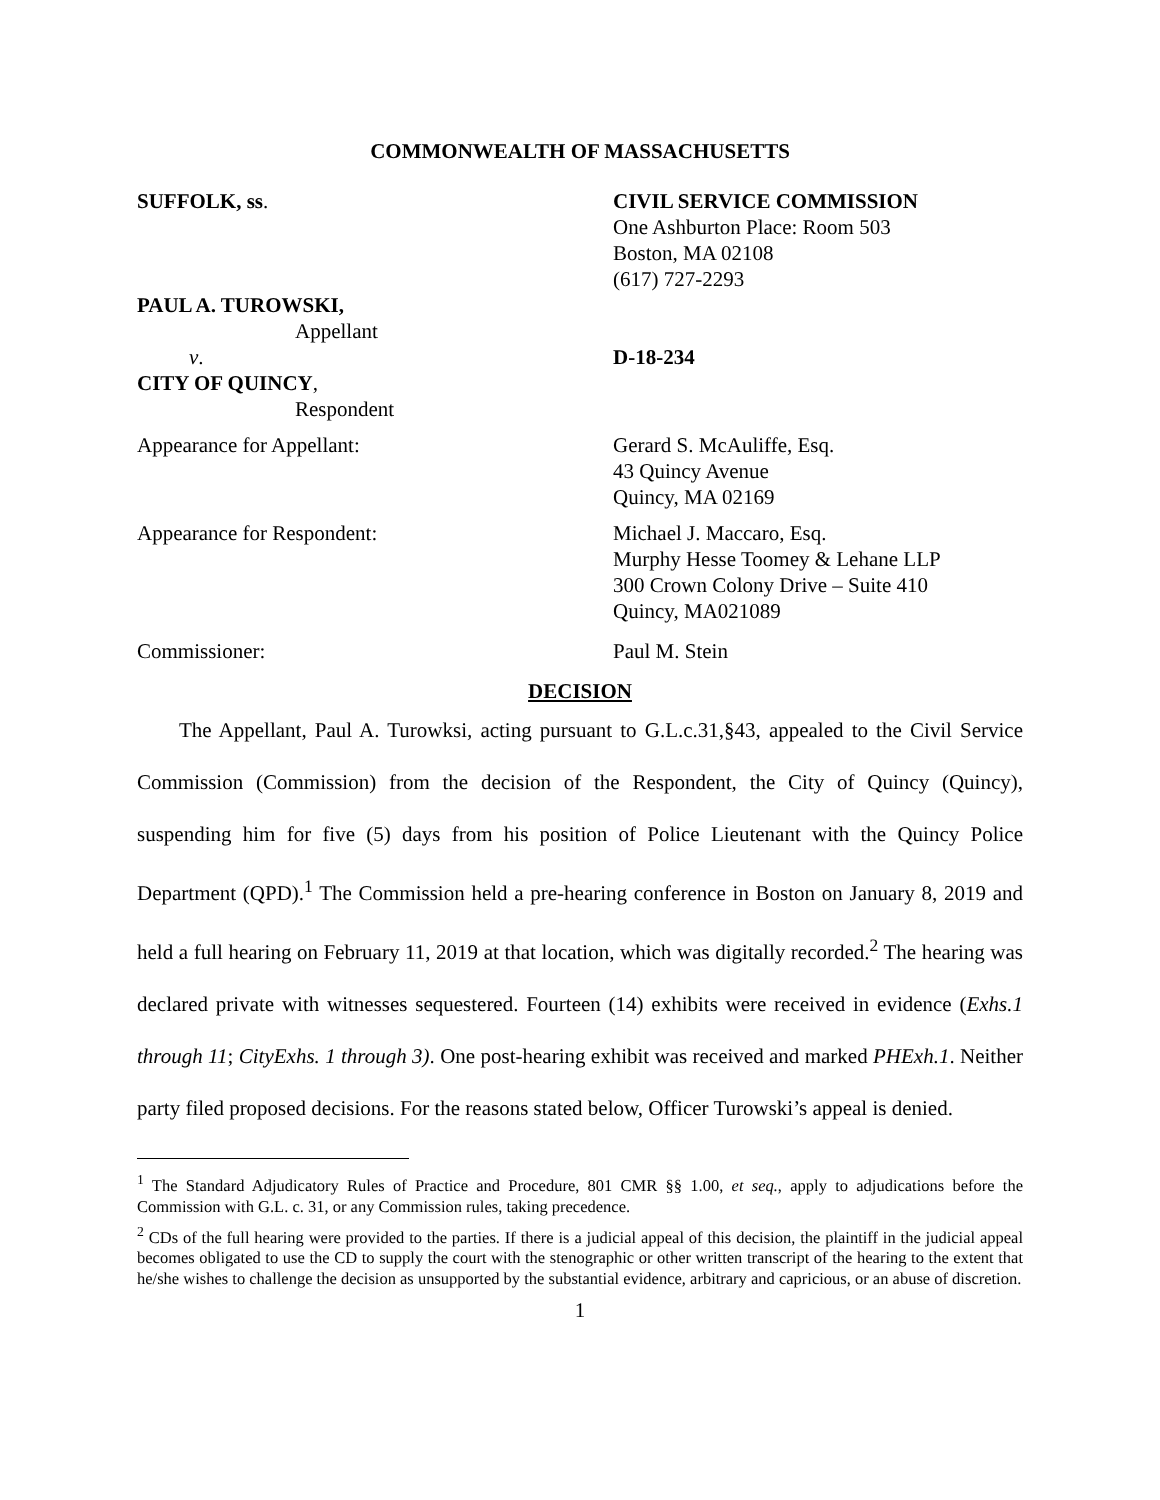COMMONWEALTH OF MASSACHUSETTS
SUFFOLK, ss. CIVIL SERVICE COMMISSION
One Ashburton Place: Room 503
Boston, MA 02108
(617) 727-2293
PAUL A. TUROWSKI,
Appellant
v. D-18-234
CITY OF QUINCY,
Respondent
Appearance for Appellant: Gerard S. McAuliffe, Esq.
43 Quincy Avenue
Quincy, MA 02169
Appearance for Respondent: Michael J. Maccaro, Esq.
Murphy Hesse Toomey & Lehane LLP
300 Crown Colony Drive – Suite 410
Quincy, MA021089
Commissioner: Paul M. Stein
DECISION
The Appellant, Paul A. Turowksi, acting pursuant to G.L.c.31,§43, appealed to the Civil Service Commission (Commission) from the decision of the Respondent, the City of Quincy (Quincy), suspending him for five (5) days from his position of Police Lieutenant with the Quincy Police Department (QPD).<sup>1</sup> The Commission held a pre-hearing conference in Boston on January 8, 2019 and held a full hearing on February 11, 2019 at that location, which was digitally recorded.<sup>2</sup> The hearing was declared private with witnesses sequestered. Fourteen (14) exhibits were received in evidence (Exhs.1 through 11; CityExhs. 1 through 3). One post-hearing exhibit was received and marked PHExh.1. Neither party filed proposed decisions. For the reasons stated below, Officer Turowski’s appeal is denied.
<sup>1</sup> The Standard Adjudicatory Rules of Practice and Procedure, 801 CMR §§ 1.00, et seq., apply to adjudications before the Commission with G.L. c. 31, or any Commission rules, taking precedence.
<sup>2</sup> CDs of the full hearing were provided to the parties. If there is a judicial appeal of this decision, the plaintiff in the judicial appeal becomes obligated to use the CD to supply the court with the stenographic or other written transcript of the hearing to the extent that he/she wishes to challenge the decision as unsupported by the substantial evidence, arbitrary and capricious, or an abuse of discretion.
1